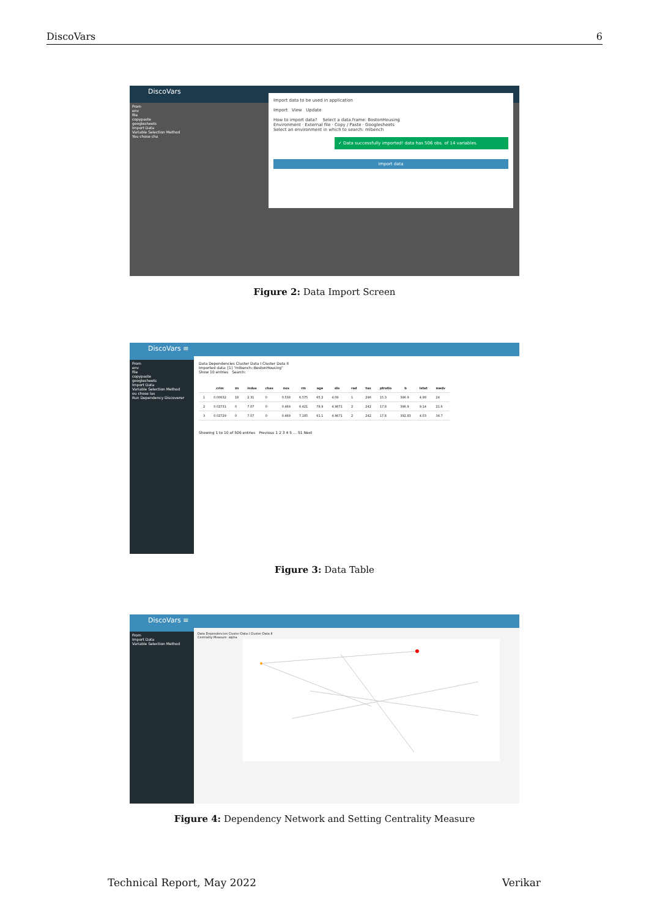DiscoVars 6
DiscoVars
From
env
file
copypaste
googlesheets
Import Data
Variable Selection Method
You chose cha
Import data to be used in application
Import View Update
How to import data? Select a data.frame: BostonHousing
Environment · External file · Copy / Paste · Googlesheets
Select an environment in which to search: mlbench
✓ Data successfully imported! data has 506 obs. of 14 variables.
Import data
Figure 2: Data Import Screen
DiscoVars ≡
From
env
file
copypaste
googlesheets
Import Data
Variable Selection Method
ou chose las
Run Dependency Discoverer
Data Dependencies Cluster Data I Cluster Data II
Imported data: [1] "mlbench::BostonHousing"
Show 10 entries Search:
| | crim | zn | indus | chas | nox | rm | age | dis | rad | tax | ptratio | b | lstat | medv |
| --- | --- | --- | --- | --- | --- | --- | --- | --- | --- | --- | --- | --- | --- | --- |
| 1 | 0.00632 | 18 | 2.31 | 0 | 0.538 | 6.575 | 65.2 | 4.09 | 1 | 296 | 15.3 | 396.9 | 4.98 | 24 |
| 2 | 0.02731 | 0 | 7.07 | 0 | 0.469 | 6.421 | 78.9 | 4.9671 | 2 | 242 | 17.8 | 396.9 | 9.14 | 21.6 |
| 3 | 0.02729 | 0 | 7.07 | 0 | 0.469 | 7.185 | 61.1 | 4.9671 | 2 | 242 | 17.8 | 392.83 | 4.03 | 34.7 |
Showing 1 to 10 of 506 entries Previous 1 2 3 4 5 … 51 Next
Figure 3: Data Table
DiscoVars ≡
From
Import Data
Variable Selection Method
Data Dependencies Cluster Data I Cluster Data II
Centrality Measure: alpha
Figure 4: Dependency Network and Setting Centrality Measure
Technical Report, May 2022 Verikar